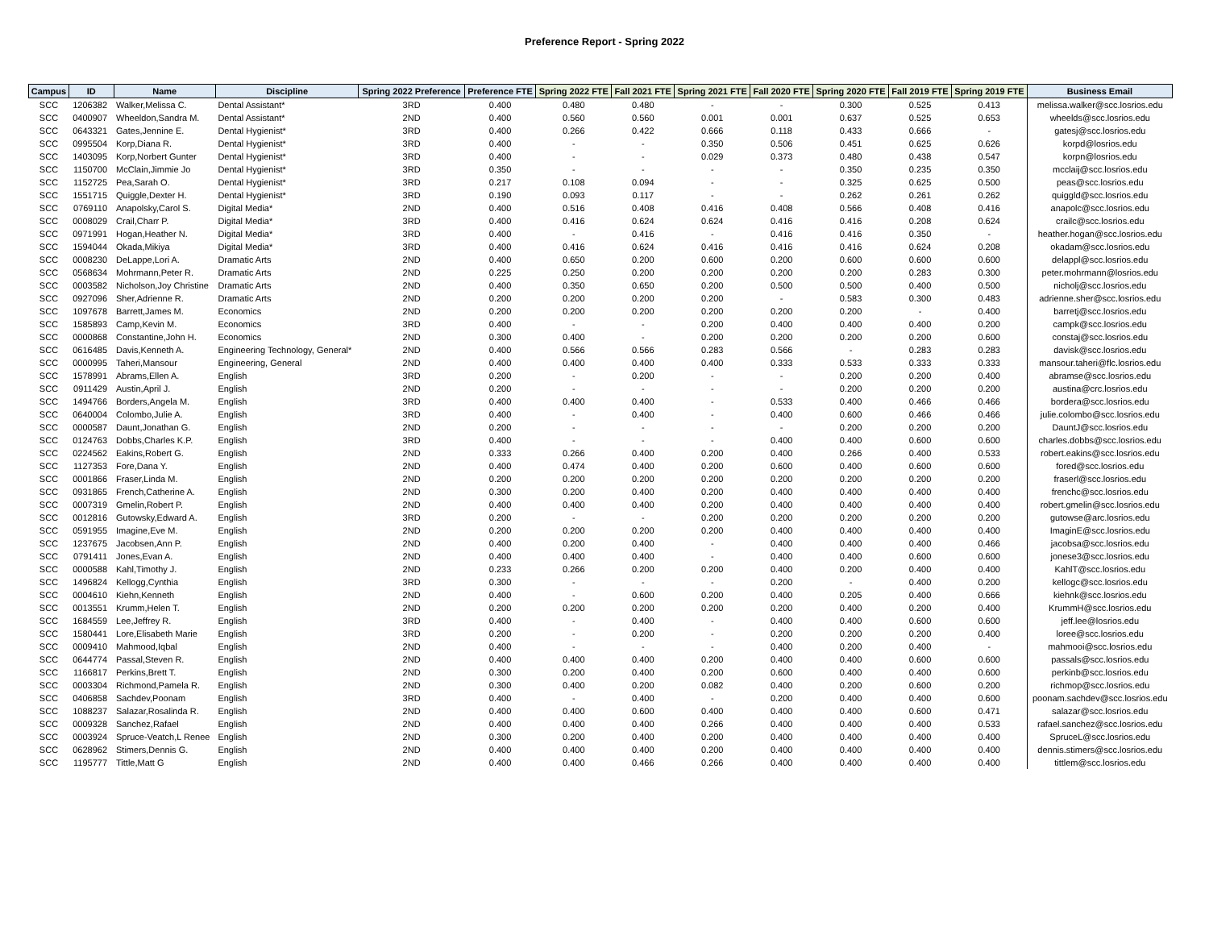Preference Report - Spring 2022
| Campus | ID | Name | Discipline | Spring 2022 Preference | Preference FTE | Spring 2022 FTE | Fall 2021 FTE | Spring 2021 FTE | Fall 2020 FTE | Spring 2020 FTE | Fall 2019 FTE | Spring 2019 FTE | Business Email |
| --- | --- | --- | --- | --- | --- | --- | --- | --- | --- | --- | --- | --- | --- |
| SCC | 1206382 | Walker,Melissa C. | Dental Assistant* | 3RD | 0.400 | 0.480 | 0.480 | - | - | 0.300 | 0.525 | 0.413 | melissa.walker@scc.losrios.edu |
| SCC | 0400907 | Wheeldon,Sandra M. | Dental Assistant* | 2ND | 0.400 | 0.560 | 0.560 | 0.001 | 0.001 | 0.637 | 0.525 | 0.653 | wheelds@scc.losrios.edu |
| SCC | 0643321 | Gates,Jennine E. | Dental Hygienist* | 3RD | 0.400 | 0.266 | 0.422 | 0.666 | 0.118 | 0.433 | 0.666 | - | gatesj@scc.losrios.edu |
| SCC | 0995504 | Korp,Diana R. | Dental Hygienist* | 3RD | 0.400 | - | - | 0.350 | 0.506 | 0.451 | 0.625 | 0.626 | korpd@losrios.edu |
| SCC | 1403095 | Korp,Norbert Gunter | Dental Hygienist* | 3RD | 0.400 | - | - | 0.029 | 0.373 | 0.480 | 0.438 | 0.547 | korpn@losrios.edu |
| SCC | 1150700 | McClain,Jimmie Jo | Dental Hygienist* | 3RD | 0.350 | - | - | - | - | 0.350 | 0.235 | 0.350 | mcclaij@scc.losrios.edu |
| SCC | 1152725 | Pea,Sarah O. | Dental Hygienist* | 3RD | 0.217 | 0.108 | 0.094 | - | - | 0.325 | 0.625 | 0.500 | peas@scc.losrios.edu |
| SCC | 1551715 | Quiggle,Dexter H. | Dental Hygienist* | 3RD | 0.190 | 0.093 | 0.117 | - | - | 0.262 | 0.261 | 0.262 | quiggld@scc.losrios.edu |
| SCC | 0769110 | Anapolsky,Carol S. | Digital Media* | 2ND | 0.400 | 0.516 | 0.408 | 0.416 | 0.408 | 0.566 | 0.408 | 0.416 | anapolc@scc.losrios.edu |
| SCC | 0008029 | Crail,Charr P. | Digital Media* | 3RD | 0.400 | 0.416 | 0.624 | 0.624 | 0.416 | 0.416 | 0.208 | 0.624 | crailc@scc.losrios.edu |
| SCC | 0971991 | Hogan,Heather N. | Digital Media* | 3RD | 0.400 | - | 0.416 | - | 0.416 | 0.416 | 0.350 | - | heather.hogan@scc.losrios.edu |
| SCC | 1594044 | Okada,Mikiya | Digital Media* | 3RD | 0.400 | 0.416 | 0.624 | 0.416 | 0.416 | 0.416 | 0.624 | 0.208 | okadam@scc.losrios.edu |
| SCC | 0008230 | DeLappe,Lori A. | Dramatic Arts | 2ND | 0.400 | 0.650 | 0.200 | 0.600 | 0.200 | 0.600 | 0.600 | 0.600 | delappl@scc.losrios.edu |
| SCC | 0568634 | Mohrmann,Peter R. | Dramatic Arts | 2ND | 0.225 | 0.250 | 0.200 | 0.200 | 0.200 | 0.200 | 0.283 | 0.300 | peter.mohrmann@losrios.edu |
| SCC | 0003582 | Nicholson,Joy Christine | Dramatic Arts | 2ND | 0.400 | 0.350 | 0.650 | 0.200 | 0.500 | 0.500 | 0.400 | 0.500 | nicholj@scc.losrios.edu |
| SCC | 0927096 | Sher,Adrienne R. | Dramatic Arts | 2ND | 0.200 | 0.200 | 0.200 | 0.200 | - | 0.583 | 0.300 | 0.483 | adrienne.sher@scc.losrios.edu |
| SCC | 1097678 | Barrett,James M. | Economics | 2ND | 0.200 | 0.200 | 0.200 | 0.200 | 0.200 | 0.200 | - | 0.400 | barretj@scc.losrios.edu |
| SCC | 1585893 | Camp,Kevin M. | Economics | 3RD | 0.400 | - | - | 0.200 | 0.400 | 0.400 | 0.400 | 0.200 | campk@scc.losrios.edu |
| SCC | 0000868 | Constantine,John H. | Economics | 2ND | 0.300 | 0.400 | - | 0.200 | 0.200 | 0.200 | 0.200 | 0.600 | constaj@scc.losrios.edu |
| SCC | 0616485 | Davis,Kenneth A. | Engineering Technology, General* | 2ND | 0.400 | 0.566 | 0.566 | 0.283 | 0.566 | - | 0.283 | 0.283 | davisk@scc.losrios.edu |
| SCC | 0000995 | Taheri,Mansour | Engineering, General | 2ND | 0.400 | 0.400 | 0.400 | 0.400 | 0.333 | 0.533 | 0.333 | 0.333 | mansour.taheri@flc.losrios.edu |
| SCC | 1578991 | Abrams,Ellen A. | English | 3RD | 0.200 | - | 0.200 | - | - | 0.200 | 0.200 | 0.400 | abramse@scc.losrios.edu |
| SCC | 0911429 | Austin,April J. | English | 2ND | 0.200 | - | - | - | - | 0.200 | 0.200 | 0.200 | austina@crc.losrios.edu |
| SCC | 1494766 | Borders,Angela M. | English | 3RD | 0.400 | 0.400 | 0.400 | - | 0.533 | 0.400 | 0.466 | 0.466 | bordera@scc.losrios.edu |
| SCC | 0640004 | Colombo,Julie A. | English | 3RD | 0.400 | - | 0.400 | - | 0.400 | 0.600 | 0.466 | 0.466 | julie.colombo@scc.losrios.edu |
| SCC | 0000587 | Daunt,Jonathan G. | English | 2ND | 0.200 | - | - | - | - | 0.200 | 0.200 | 0.200 | DauntJ@scc.losrios.edu |
| SCC | 0124763 | Dobbs,Charles K.P. | English | 3RD | 0.400 | - | - | - | 0.400 | 0.400 | 0.600 | 0.600 | charles.dobbs@scc.losrios.edu |
| SCC | 0224562 | Eakins,Robert G. | English | 2ND | 0.333 | 0.266 | 0.400 | 0.200 | 0.400 | 0.266 | 0.400 | 0.533 | robert.eakins@scc.losrios.edu |
| SCC | 1127353 | Fore,Dana Y. | English | 2ND | 0.400 | 0.474 | 0.400 | 0.200 | 0.600 | 0.400 | 0.600 | 0.600 | fored@scc.losrios.edu |
| SCC | 0001866 | Fraser,Linda M. | English | 2ND | 0.200 | 0.200 | 0.200 | 0.200 | 0.200 | 0.200 | 0.200 | 0.200 | fraserl@scc.losrios.edu |
| SCC | 0931865 | French,Catherine A. | English | 2ND | 0.300 | 0.200 | 0.400 | 0.200 | 0.400 | 0.400 | 0.400 | 0.400 | frenchc@scc.losrios.edu |
| SCC | 0007319 | Gmelin,Robert P. | English | 2ND | 0.400 | 0.400 | 0.400 | 0.200 | 0.400 | 0.400 | 0.400 | 0.400 | robert.gmelin@scc.losrios.edu |
| SCC | 0012816 | Gutowsky,Edward A. | English | 3RD | 0.200 | - | - | 0.200 | 0.200 | 0.200 | 0.200 | 0.200 | gutowse@arc.losrios.edu |
| SCC | 0591955 | Imagine,Eve M. | English | 2ND | 0.200 | 0.200 | 0.200 | 0.200 | 0.400 | 0.400 | 0.400 | 0.400 | ImaginE@scc.losrios.edu |
| SCC | 1237675 | Jacobsen,Ann P. | English | 2ND | 0.400 | 0.200 | 0.400 | - | 0.400 | 0.400 | 0.400 | 0.466 | jacobsa@scc.losrios.edu |
| SCC | 0791411 | Jones,Evan A. | English | 2ND | 0.400 | 0.400 | 0.400 | - | 0.400 | 0.400 | 0.600 | 0.600 | jonese3@scc.losrios.edu |
| SCC | 0000588 | Kahl,Timothy J. | English | 2ND | 0.233 | 0.266 | 0.200 | 0.200 | 0.400 | 0.200 | 0.400 | 0.400 | KahlT@scc.losrios.edu |
| SCC | 1496824 | Kellogg,Cynthia | English | 3RD | 0.300 | - | - | - | 0.200 | - | 0.400 | 0.200 | kellogc@scc.losrios.edu |
| SCC | 0004610 | Kiehn,Kenneth | English | 2ND | 0.400 | - | 0.600 | 0.200 | 0.400 | 0.205 | 0.400 | 0.666 | kiehnk@scc.losrios.edu |
| SCC | 0013551 | Krumm,Helen T. | English | 2ND | 0.200 | 0.200 | 0.200 | 0.200 | 0.200 | 0.400 | 0.200 | 0.400 | KrummH@scc.losrios.edu |
| SCC | 1684559 | Lee,Jeffrey R. | English | 3RD | 0.400 | - | 0.400 | - | 0.400 | 0.400 | 0.600 | 0.600 | jeff.lee@losrios.edu |
| SCC | 1580441 | Lore,Elisabeth Marie | English | 3RD | 0.200 | - | 0.200 | - | 0.200 | 0.200 | 0.200 | 0.400 | loree@scc.losrios.edu |
| SCC | 0009410 | Mahmood,Iqbal | English | 2ND | 0.400 | - | - | - | 0.400 | 0.200 | 0.400 | - | mahmooi@scc.losrios.edu |
| SCC | 0644774 | Passal,Steven R. | English | 2ND | 0.400 | 0.400 | 0.400 | 0.200 | 0.400 | 0.400 | 0.600 | 0.600 | passals@scc.losrios.edu |
| SCC | 1166817 | Perkins,Brett T. | English | 2ND | 0.300 | 0.200 | 0.400 | 0.200 | 0.600 | 0.400 | 0.400 | 0.600 | perkinb@scc.losrios.edu |
| SCC | 0003304 | Richmond,Pamela R. | English | 2ND | 0.300 | 0.400 | 0.200 | 0.082 | 0.400 | 0.200 | 0.600 | 0.200 | richmop@scc.losrios.edu |
| SCC | 0406858 | Sachdev,Poonam | English | 3RD | 0.400 | - | 0.400 | - | 0.200 | 0.400 | 0.400 | 0.600 | poonam.sachdev@scc.losrios.edu |
| SCC | 1088237 | Salazar,Rosalinda R. | English | 2ND | 0.400 | 0.400 | 0.600 | 0.400 | 0.400 | 0.400 | 0.600 | 0.471 | salazar@scc.losrios.edu |
| SCC | 0009328 | Sanchez,Rafael | English | 2ND | 0.400 | 0.400 | 0.400 | 0.266 | 0.400 | 0.400 | 0.400 | 0.533 | rafael.sanchez@scc.losrios.edu |
| SCC | 0003924 | Spruce-Veatch,L Renee | English | 2ND | 0.300 | 0.200 | 0.400 | 0.200 | 0.400 | 0.400 | 0.400 | 0.400 | SpruceL@scc.losrios.edu |
| SCC | 0628962 | Stimers,Dennis G. | English | 2ND | 0.400 | 0.400 | 0.400 | 0.200 | 0.400 | 0.400 | 0.400 | 0.400 | dennis.stimers@scc.losrios.edu |
| SCC | 1195777 | Tittle,Matt G | English | 2ND | 0.400 | 0.400 | 0.466 | 0.266 | 0.400 | 0.400 | 0.400 | 0.400 | tittlem@scc.losrios.edu |